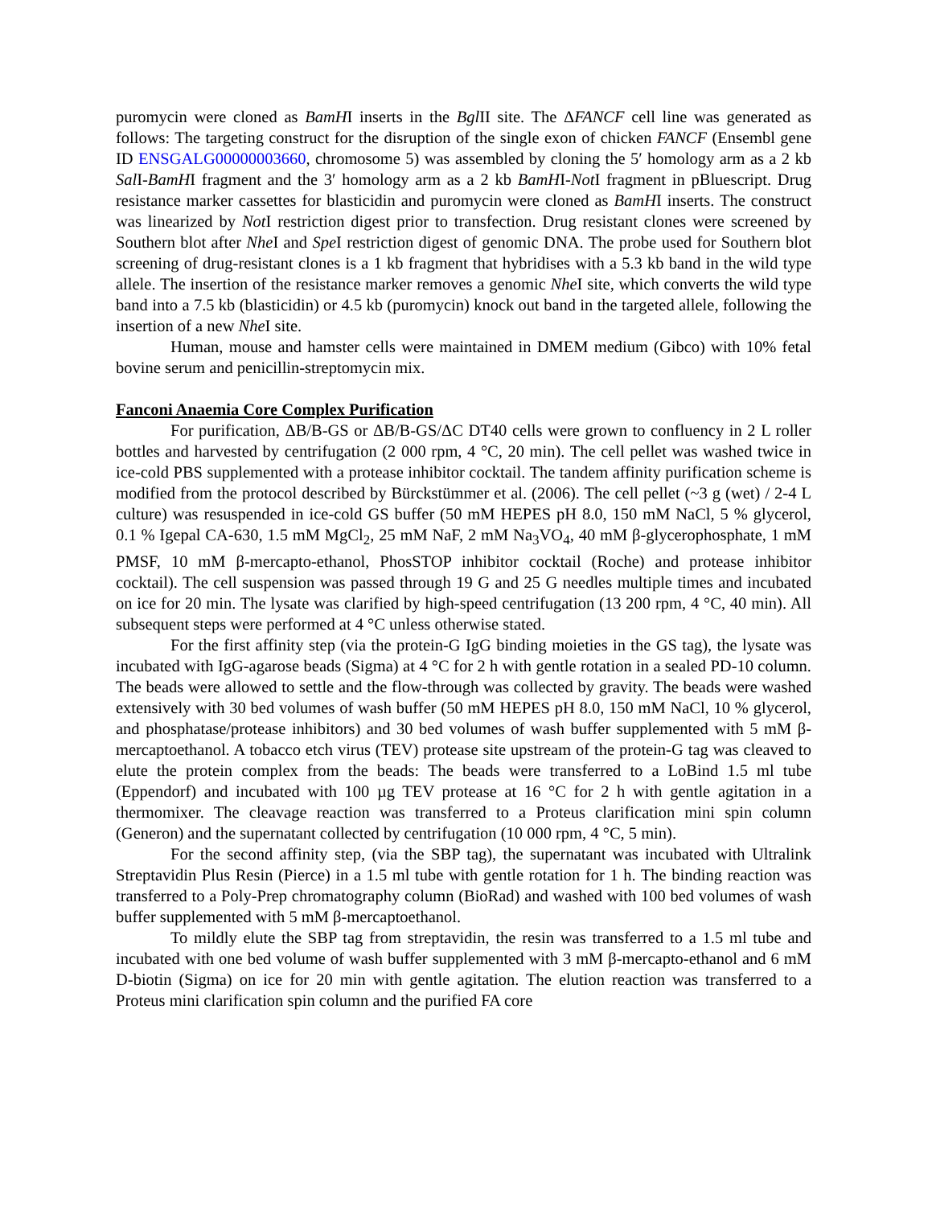puromycin were cloned as BamHI inserts in the Bgl II site. The ΔFANCF cell line was generated as follows: The targeting construct for the disruption of the single exon of chicken FANCF (Ensembl gene ID ENSGALG00000003660, chromosome 5) was assembled by cloning the 5′ homology arm as a 2 kb Sal I-BamHI fragment and the 3′ homology arm as a 2 kb BamHI-Not I fragment in pBluescript. Drug resistance marker cassettes for blasticidin and puromycin were cloned as BamHI inserts. The construct was linearized by Not I restriction digest prior to transfection. Drug resistant clones were screened by Southern blot after Nhe I and Spe I restriction digest of genomic DNA. The probe used for Southern blot screening of drug-resistant clones is a 1 kb fragment that hybridises with a 5.3 kb band in the wild type allele. The insertion of the resistance marker removes a genomic Nhe I site, which converts the wild type band into a 7.5 kb (blasticidin) or 4.5 kb (puromycin) knock out band in the targeted allele, following the insertion of a new Nhe I site.
Human, mouse and hamster cells were maintained in DMEM medium (Gibco) with 10% fetal bovine serum and penicillin-streptomycin mix.
Fanconi Anaemia Core Complex Purification
For purification, ΔB/B-GS or ΔB/B-GS/ΔC DT40 cells were grown to confluency in 2 L roller bottles and harvested by centrifugation (2 000 rpm, 4 °C, 20 min). The cell pellet was washed twice in ice-cold PBS supplemented with a protease inhibitor cocktail. The tandem affinity purification scheme is modified from the protocol described by Bürckstümmer et al. (2006). The cell pellet (~3 g (wet) / 2-4 L culture) was resuspended in ice-cold GS buffer (50 mM HEPES pH 8.0, 150 mM NaCl, 5 % glycerol, 0.1 % Igepal CA-630, 1.5 mM MgCl<sub>2</sub>, 25 mM NaF, 2 mM Na<sub>3</sub>VO<sub>4</sub>, 40 mM β-glycerophosphate, 1 mM PMSF, 10 mM β-mercapto-ethanol, PhosSTOP inhibitor cocktail (Roche) and protease inhibitor cocktail). The cell suspension was passed through 19 G and 25 G needles multiple times and incubated on ice for 20 min. The lysate was clarified by high-speed centrifugation (13 200 rpm, 4 °C, 40 min). All subsequent steps were performed at 4 °C unless otherwise stated.
For the first affinity step (via the protein-G IgG binding moieties in the GS tag), the lysate was incubated with IgG-agarose beads (Sigma) at 4 °C for 2 h with gentle rotation in a sealed PD-10 column. The beads were allowed to settle and the flow-through was collected by gravity. The beads were washed extensively with 30 bed volumes of wash buffer (50 mM HEPES pH 8.0, 150 mM NaCl, 10 % glycerol, and phosphatase/protease inhibitors) and 30 bed volumes of wash buffer supplemented with 5 mM β-mercaptoethanol. A tobacco etch virus (TEV) protease site upstream of the protein-G tag was cleaved to elute the protein complex from the beads: The beads were transferred to a LoBind 1.5 ml tube (Eppendorf) and incubated with 100 µg TEV protease at 16 °C for 2 h with gentle agitation in a thermomixer. The cleavage reaction was transferred to a Proteus clarification mini spin column (Generon) and the supernatant collected by centrifugation (10 000 rpm, 4 °C, 5 min).
For the second affinity step, (via the SBP tag), the supernatant was incubated with Ultralink Streptavidin Plus Resin (Pierce) in a 1.5 ml tube with gentle rotation for 1 h. The binding reaction was transferred to a Poly-Prep chromatography column (BioRad) and washed with 100 bed volumes of wash buffer supplemented with 5 mM β-mercaptoethanol.
To mildly elute the SBP tag from streptavidin, the resin was transferred to a 1.5 ml tube and incubated with one bed volume of wash buffer supplemented with 3 mM β-mercapto-ethanol and 6 mM D-biotin (Sigma) on ice for 20 min with gentle agitation. The elution reaction was transferred to a Proteus mini clarification spin column and the purified FA core